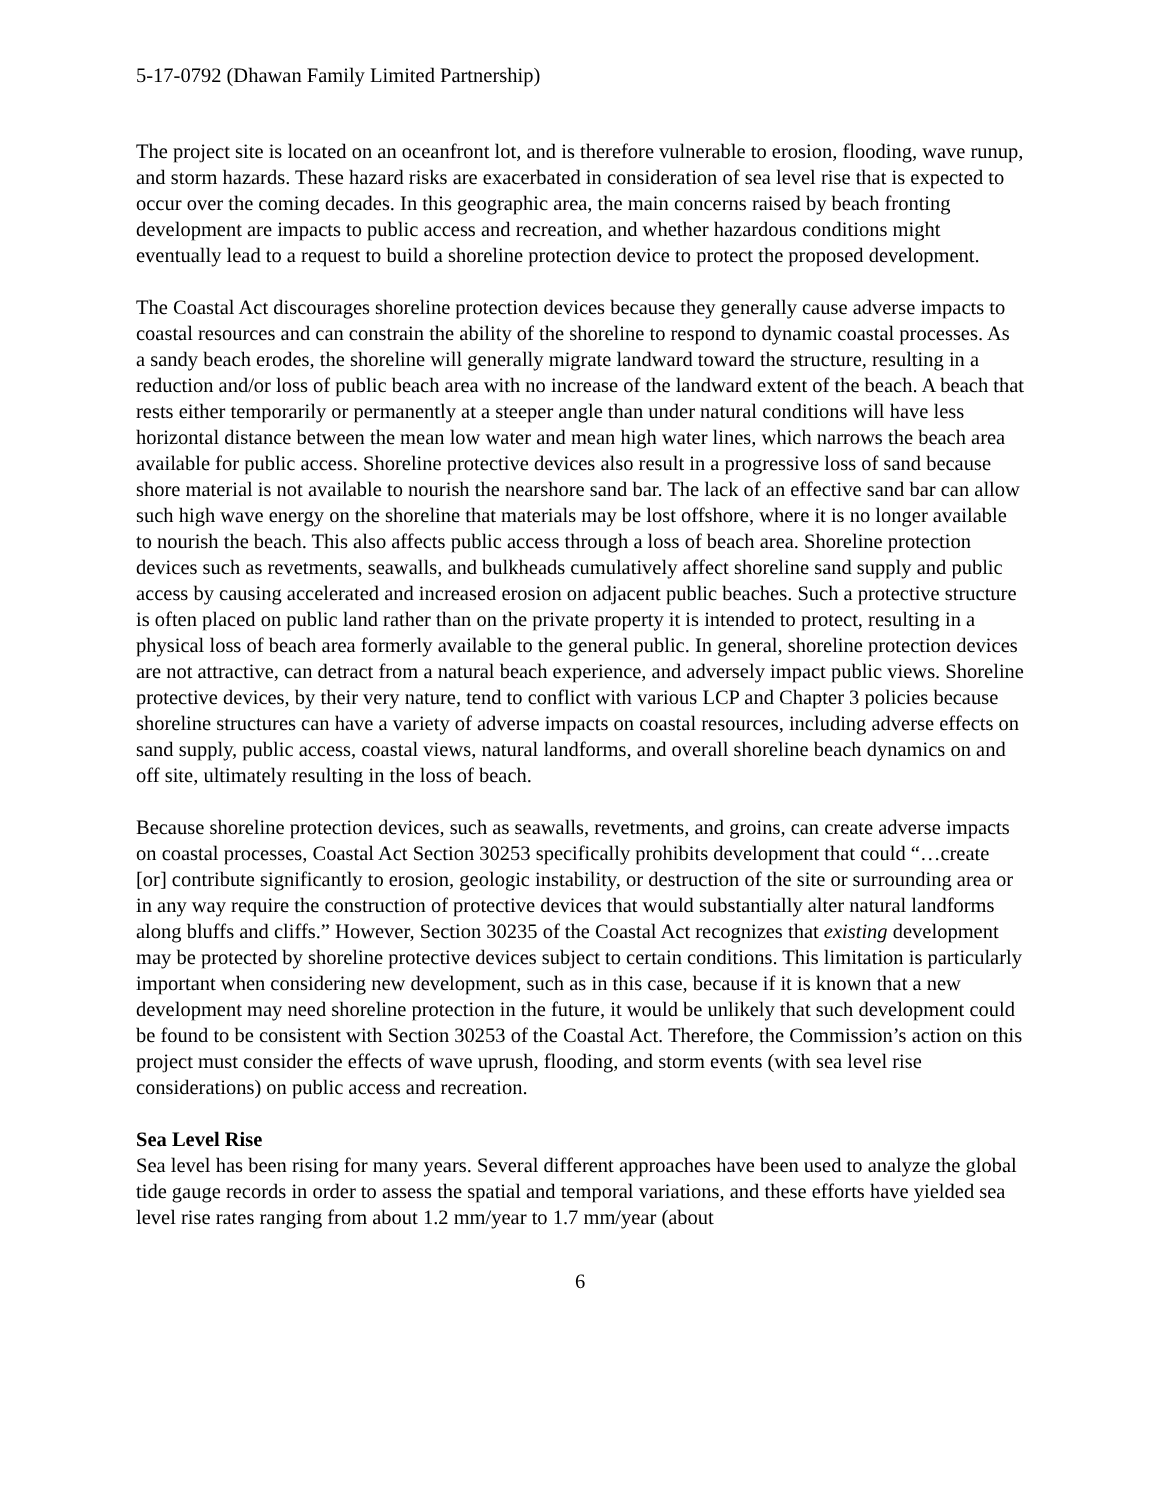5-17-0792 (Dhawan Family Limited Partnership)
The project site is located on an oceanfront lot, and is therefore vulnerable to erosion, flooding, wave runup, and storm hazards. These hazard risks are exacerbated in consideration of sea level rise that is expected to occur over the coming decades. In this geographic area, the main concerns raised by beach fronting development are impacts to public access and recreation, and whether hazardous conditions might eventually lead to a request to build a shoreline protection device to protect the proposed development.
The Coastal Act discourages shoreline protection devices because they generally cause adverse impacts to coastal resources and can constrain the ability of the shoreline to respond to dynamic coastal processes. As a sandy beach erodes, the shoreline will generally migrate landward toward the structure, resulting in a reduction and/or loss of public beach area with no increase of the landward extent of the beach. A beach that rests either temporarily or permanently at a steeper angle than under natural conditions will have less horizontal distance between the mean low water and mean high water lines, which narrows the beach area available for public access. Shoreline protective devices also result in a progressive loss of sand because shore material is not available to nourish the nearshore sand bar. The lack of an effective sand bar can allow such high wave energy on the shoreline that materials may be lost offshore, where it is no longer available to nourish the beach. This also affects public access through a loss of beach area. Shoreline protection devices such as revetments, seawalls, and bulkheads cumulatively affect shoreline sand supply and public access by causing accelerated and increased erosion on adjacent public beaches. Such a protective structure is often placed on public land rather than on the private property it is intended to protect, resulting in a physical loss of beach area formerly available to the general public. In general, shoreline protection devices are not attractive, can detract from a natural beach experience, and adversely impact public views. Shoreline protective devices, by their very nature, tend to conflict with various LCP and Chapter 3 policies because shoreline structures can have a variety of adverse impacts on coastal resources, including adverse effects on sand supply, public access, coastal views, natural landforms, and overall shoreline beach dynamics on and off site, ultimately resulting in the loss of beach.
Because shoreline protection devices, such as seawalls, revetments, and groins, can create adverse impacts on coastal processes, Coastal Act Section 30253 specifically prohibits development that could “…create [or] contribute significantly to erosion, geologic instability, or destruction of the site or surrounding area or in any way require the construction of protective devices that would substantially alter natural landforms along bluffs and cliffs.” However, Section 30235 of the Coastal Act recognizes that existing development may be protected by shoreline protective devices subject to certain conditions. This limitation is particularly important when considering new development, such as in this case, because if it is known that a new development may need shoreline protection in the future, it would be unlikely that such development could be found to be consistent with Section 30253 of the Coastal Act. Therefore, the Commission’s action on this project must consider the effects of wave uprush, flooding, and storm events (with sea level rise considerations) on public access and recreation.
Sea Level Rise
Sea level has been rising for many years. Several different approaches have been used to analyze the global tide gauge records in order to assess the spatial and temporal variations, and these efforts have yielded sea level rise rates ranging from about 1.2 mm/year to 1.7 mm/year (about
6